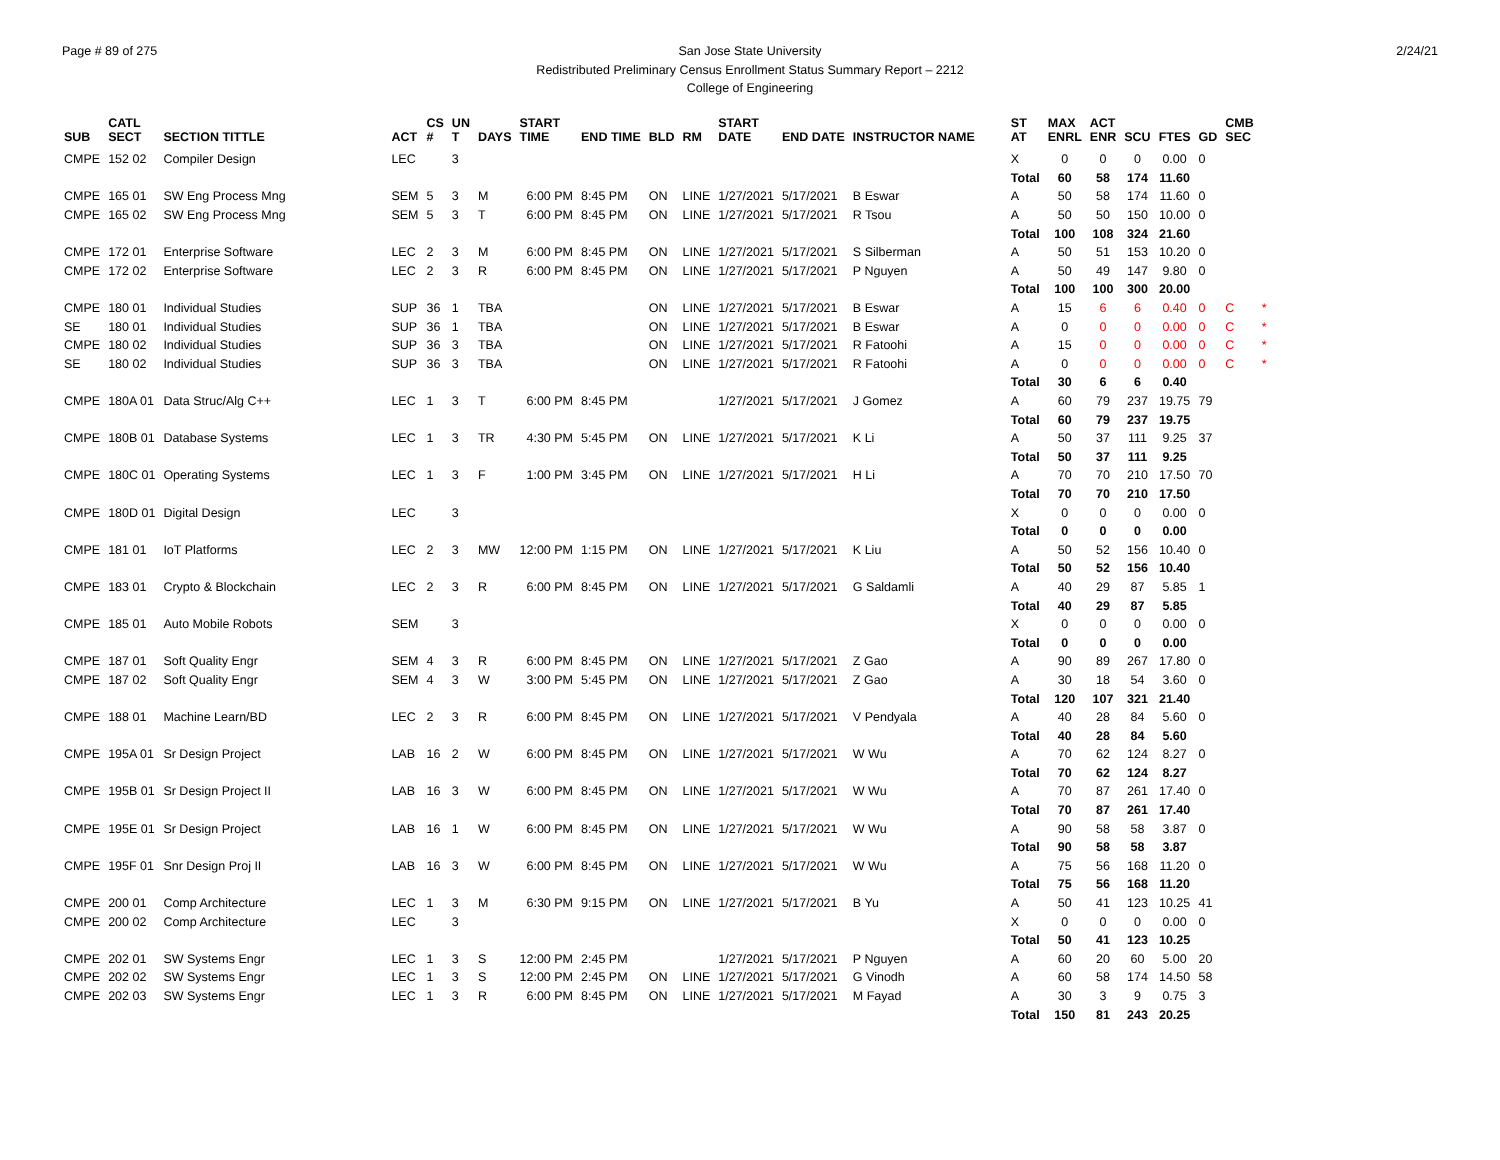Page # 89 of 275 2/24/21
San Jose State University
Redistributed Preliminary Census Enrollment Status Summary Report – 2212
College of Engineering
| SUB | CATL SECT | SECTION TITTLE | ACT | CS # | UN T | DAYS | START TIME | END TIME | BLD | RM | START DATE | END DATE | INSTRUCTOR NAME | ST AT | MAX ENRL | ACT ENR | SCU | FTES | GD | CMB SEC | |
| --- | --- | --- | --- | --- | --- | --- | --- | --- | --- | --- | --- | --- | --- | --- | --- | --- | --- | --- | --- | --- | --- |
| CMPE | 152 02 | Compiler Design | LEC | | 3 | | | | | | | | | X | 0 | 0 | 0 | 0.00 | 0 | | |
| | | | | | | | | | | | | | | Total | 60 | 58 | 174 | 11.60 | | | |
| CMPE | 165 01 | SW Eng Process Mng | SEM | 5 | 3 | M | 6:00 PM | 8:45 PM | ON | LINE | 1/27/2021 | 5/17/2021 | B Eswar | A | 50 | 58 | 174 | 11.60 | 0 | | |
| CMPE | 165 02 | SW Eng Process Mng | SEM | 5 | 3 | T | 6:00 PM | 8:45 PM | ON | LINE | 1/27/2021 | 5/17/2021 | R Tsou | A | 50 | 50 | 150 | 10.00 | 0 | | |
| | | | | | | | | | | | | | | Total | 100 | 108 | 324 | 21.60 | | | |
| CMPE | 172 01 | Enterprise Software | LEC | 2 | 3 | M | 6:00 PM | 8:45 PM | ON | LINE | 1/27/2021 | 5/17/2021 | S Silberman | A | 50 | 51 | 153 | 10.20 | 0 | | |
| CMPE | 172 02 | Enterprise Software | LEC | 2 | 3 | R | 6:00 PM | 8:45 PM | ON | LINE | 1/27/2021 | 5/17/2021 | P Nguyen | A | 50 | 49 | 147 | 9.80 | 0 | | |
| | | | | | | | | | | | | | | Total | 100 | 100 | 300 | 20.00 | | | |
| CMPE | 180 01 | Individual Studies | SUP | 36 | 1 | TBA | | | ON | LINE | 1/27/2021 | 5/17/2021 | B Eswar | A | 15 | 6 | 6 | 0.40 | 0 | C | * |
| SE | 180 01 | Individual Studies | SUP | 36 | 1 | TBA | | | ON | LINE | 1/27/2021 | 5/17/2021 | B Eswar | A | 0 | 0 | 0 | 0.00 | 0 | C | * |
| CMPE | 180 02 | Individual Studies | SUP | 36 | 3 | TBA | | | ON | LINE | 1/27/2021 | 5/17/2021 | R Fatoohi | A | 15 | 0 | 0 | 0.00 | 0 | C | * |
| SE | 180 02 | Individual Studies | SUP | 36 | 3 | TBA | | | ON | LINE | 1/27/2021 | 5/17/2021 | R Fatoohi | A | 0 | 0 | 0 | 0.00 | 0 | C | * |
| | | | | | | | | | | | | | | Total | 30 | 6 | 6 | 0.40 | | | |
| CMPE | 180A 01 | Data Struc/Alg C++ | LEC | 1 | 3 | T | 6:00 PM | 8:45 PM | | | 1/27/2021 | 5/17/2021 | J Gomez | A | 60 | 79 | 237 | 19.75 | 79 | | |
| | | | | | | | | | | | | | | Total | 60 | 79 | 237 | 19.75 | | | |
| CMPE | 180B 01 | Database Systems | LEC | 1 | 3 | TR | 4:30 PM | 5:45 PM | ON | LINE | 1/27/2021 | 5/17/2021 | K Li | A | 50 | 37 | 111 | 9.25 | 37 | | |
| | | | | | | | | | | | | | | Total | 50 | 37 | 111 | 9.25 | | | |
| CMPE | 180C 01 | Operating Systems | LEC | 1 | 3 | F | 1:00 PM | 3:45 PM | ON | LINE | 1/27/2021 | 5/17/2021 | H Li | A | 70 | 70 | 210 | 17.50 | 70 | | |
| | | | | | | | | | | | | | | Total | 70 | 70 | 210 | 17.50 | | | |
| CMPE | 180D 01 | Digital Design | LEC | | 3 | | | | | | | | | X | 0 | 0 | 0 | 0.00 | 0 | | |
| | | | | | | | | | | | | | | Total | 0 | 0 | 0 | 0.00 | | | |
| CMPE | 181 01 | IoT Platforms | LEC | 2 | 3 | MW | 12:00 PM | 1:15 PM | ON | LINE | 1/27/2021 | 5/17/2021 | K Liu | A | 50 | 52 | 156 | 10.40 | 0 | | |
| | | | | | | | | | | | | | | Total | 50 | 52 | 156 | 10.40 | | | |
| CMPE | 183 01 | Crypto & Blockchain | LEC | 2 | 3 | R | 6:00 PM | 8:45 PM | ON | LINE | 1/27/2021 | 5/17/2021 | G Saldamli | A | 40 | 29 | 87 | 5.85 | 1 | | |
| | | | | | | | | | | | | | | Total | 40 | 29 | 87 | 5.85 | | | |
| CMPE | 185 01 | Auto Mobile Robots | SEM | | 3 | | | | | | | | | X | 0 | 0 | 0 | 0.00 | 0 | | |
| | | | | | | | | | | | | | | Total | 0 | 0 | 0 | 0.00 | | | |
| CMPE | 187 01 | Soft Quality Engr | SEM | 4 | 3 | R | 6:00 PM | 8:45 PM | ON | LINE | 1/27/2021 | 5/17/2021 | Z Gao | A | 90 | 89 | 267 | 17.80 | 0 | | |
| CMPE | 187 02 | Soft Quality Engr | SEM | 4 | 3 | W | 3:00 PM | 5:45 PM | ON | LINE | 1/27/2021 | 5/17/2021 | Z Gao | A | 30 | 18 | 54 | 3.60 | 0 | | |
| | | | | | | | | | | | | | | Total | 120 | 107 | 321 | 21.40 | | | |
| CMPE | 188 01 | Machine Learn/BD | LEC | 2 | 3 | R | 6:00 PM | 8:45 PM | ON | LINE | 1/27/2021 | 5/17/2021 | V Pendyala | A | 40 | 28 | 84 | 5.60 | 0 | | |
| | | | | | | | | | | | | | | Total | 40 | 28 | 84 | 5.60 | | | |
| CMPE | 195A 01 | Sr Design Project | LAB | 16 | 2 | W | 6:00 PM | 8:45 PM | ON | LINE | 1/27/2021 | 5/17/2021 | W Wu | A | 70 | 62 | 124 | 8.27 | 0 | | |
| | | | | | | | | | | | | | | Total | 70 | 62 | 124 | 8.27 | | | |
| CMPE | 195B 01 | Sr Design Project II | LAB | 16 | 3 | W | 6:00 PM | 8:45 PM | ON | LINE | 1/27/2021 | 5/17/2021 | W Wu | A | 70 | 87 | 261 | 17.40 | 0 | | |
| | | | | | | | | | | | | | | Total | 70 | 87 | 261 | 17.40 | | | |
| CMPE | 195E 01 | Sr Design Project | LAB | 16 | 1 | W | 6:00 PM | 8:45 PM | ON | LINE | 1/27/2021 | 5/17/2021 | W Wu | A | 90 | 58 | 58 | 3.87 | 0 | | |
| | | | | | | | | | | | | | | Total | 90 | 58 | 58 | 3.87 | | | |
| CMPE | 195F 01 | Snr Design Proj II | LAB | 16 | 3 | W | 6:00 PM | 8:45 PM | ON | LINE | 1/27/2021 | 5/17/2021 | W Wu | A | 75 | 56 | 168 | 11.20 | 0 | | |
| | | | | | | | | | | | | | | Total | 75 | 56 | 168 | 11.20 | | | |
| CMPE | 200 01 | Comp Architecture | LEC | 1 | 3 | M | 6:30 PM | 9:15 PM | ON | LINE | 1/27/2021 | 5/17/2021 | B Yu | A | 50 | 41 | 123 | 10.25 | 41 | | |
| CMPE | 200 02 | Comp Architecture | LEC | | 3 | | | | | | | | | X | 0 | 0 | 0 | 0.00 | 0 | | |
| | | | | | | | | | | | | | | Total | 50 | 41 | 123 | 10.25 | | | |
| CMPE | 202 01 | SW Systems Engr | LEC | 1 | 3 | S | 12:00 PM | 2:45 PM | | | 1/27/2021 | 5/17/2021 | P Nguyen | A | 60 | 20 | 60 | 5.00 | 20 | | |
| CMPE | 202 02 | SW Systems Engr | LEC | 1 | 3 | S | 12:00 PM | 2:45 PM | ON | LINE | 1/27/2021 | 5/17/2021 | G Vinodh | A | 60 | 58 | 174 | 14.50 | 58 | | |
| CMPE | 202 03 | SW Systems Engr | LEC | 1 | 3 | R | 6:00 PM | 8:45 PM | ON | LINE | 1/27/2021 | 5/17/2021 | M Fayad | A | 30 | 3 | 9 | 0.75 | 3 | | |
| | | | | | | | | | | | | | | Total | 150 | 81 | 243 | 20.25 | | | |